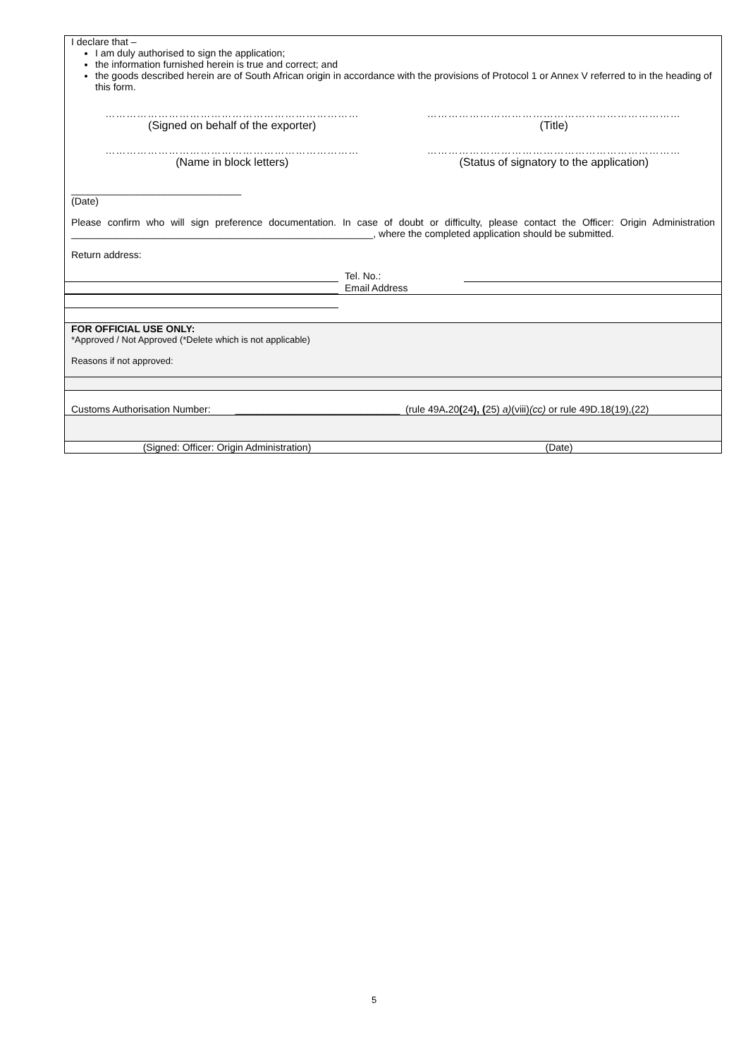I declare that –
I am duly authorised to sign the application;
the information furnished herein is true and correct; and
the goods described herein are of South African origin in accordance with the provisions of Protocol 1 or Annex V referred to in the heading of this form.
……………………………………………………………… ………………………………………………………………
(Signed on behalf of the exporter) (Title)
……………………………………………………………… ………………………………………………………………
(Name in block letters) (Status of signatory to the application)
_______________________________
(Date)
Please confirm who will sign preference documentation. In case of doubt or difficulty, please contact the Officer: Origin Administration _______________________________________________________, where the completed application should be submitted.
Return address:
Tel. No.:
Email Address
FOR OFFICIAL USE ONLY:
*Approved / Not Approved (*Delete which is not applicable)
Reasons if not approved:
Customs Authorisation Number: ______________________________ (rule 49A. 20(24), (25) a)(viii)(cc) or rule 49D.18(19),(22)
(Signed: Officer: Origin Administration) (Date)
5